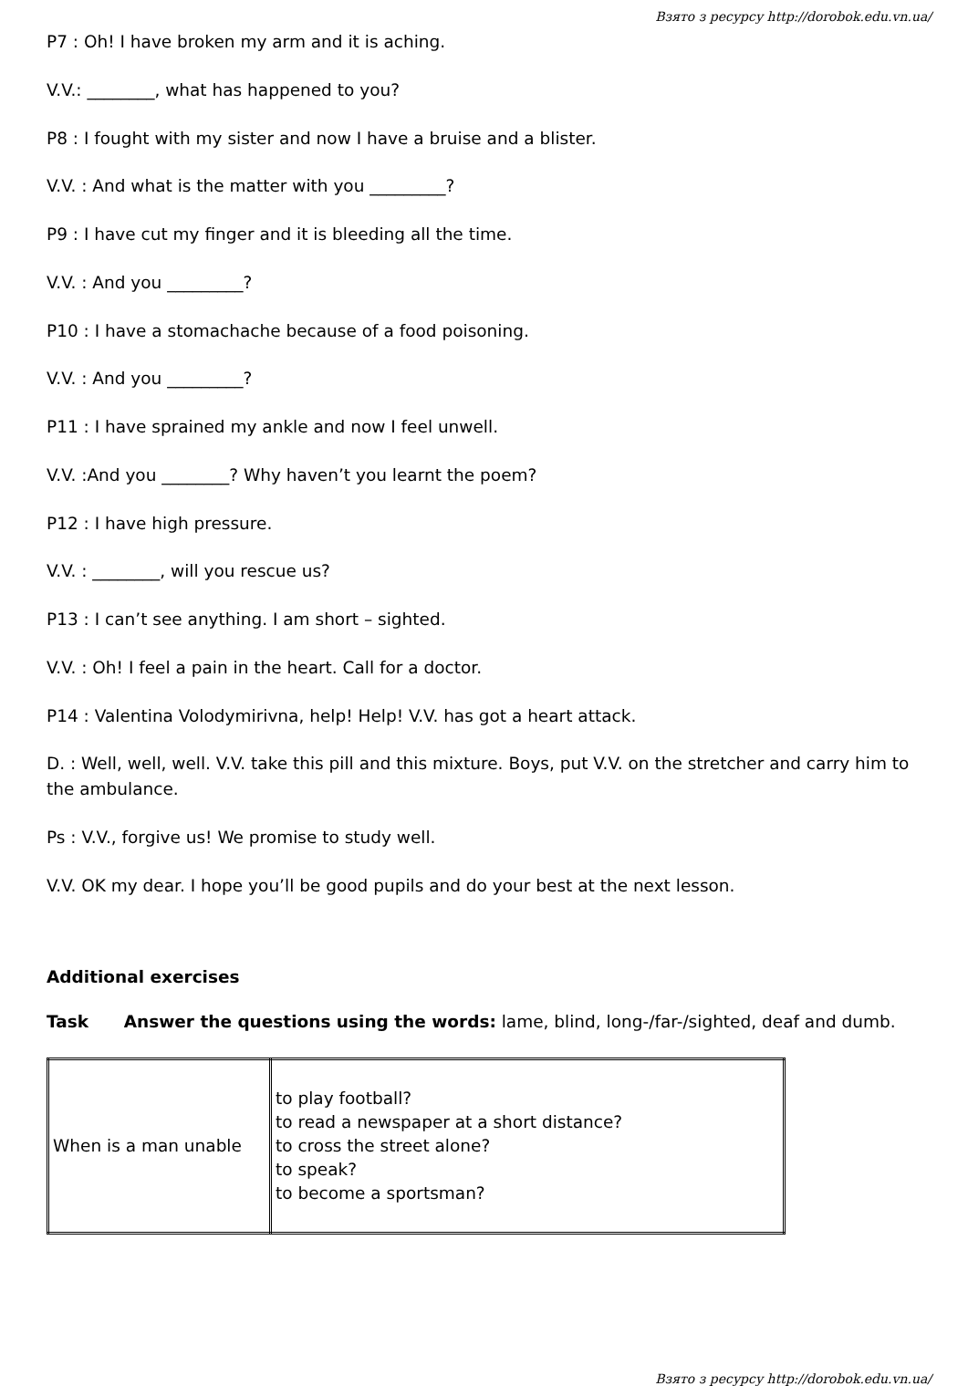Взято з ресурсу http://dorobok.edu.vn.ua/
P7 : Oh! I have broken my arm and it is aching.
V.V.: ________, what has happened to you?
P8 : I fought with my sister and now I have a bruise and a blister.
V.V. : And what is the matter with you _________?
P9 : I have cut my finger and it is bleeding all the time.
V.V. : And you _________?
P10 : I have a stomachache because of a food poisoning.
V.V. : And you _________?
P11 : I have sprained my ankle and now I feel unwell.
V.V. :And you ________? Why haven’t you learnt the poem?
P12 : I have high pressure.
V.V. : ________, will you rescue us?
P13 : I can’t see anything. I am short – sighted.
V.V. : Oh! I feel a pain in the heart. Call for a doctor.
P14 : Valentina Volodymirivna, help! Help! V.V. has got a heart attack.
D. : Well, well, well. V.V. take this pill and this mixture. Boys, put V.V. on the stretcher and carry him to the ambulance.
Ps : V.V., forgive us! We promise to study well.
V.V. OK my dear. I hope you’ll be good pupils and do your best at the next lesson.
Additional exercises
Task Answer the questions using the words: lame, blind, long-/far-/sighted, deaf and dumb.
| When is a man unable | to play football? to read a newspaper at a short distance? to cross the street alone? to speak? to become a sportsman? |
Взято з ресурсу http://dorobok.edu.vn.ua/